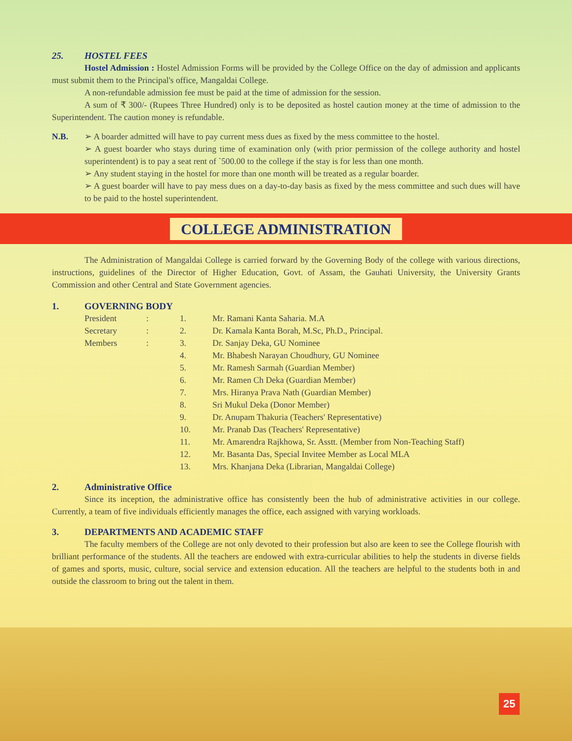25. HOSTEL FEES
Hostel Admission : Hostel Admission Forms will be provided by the College Office on the day of admission and applicants must submit them to the Principal's office, Mangaldai College.
A non-refundable admission fee must be paid at the time of admission for the session.
A sum of ₹ 300/- (Rupees Three Hundred) only is to be deposited as hostel caution money at the time of admission to the Superintendent. The caution money is refundable.
N.B. ➢ A boarder admitted will have to pay current mess dues as fixed by the mess committee to the hostel.
➢ A guest boarder who stays during time of examination only (with prior permission of the college authority and hostel superintendent) is to pay a seat rent of `500.00 to the college if the stay is for less than one month.
➢ Any student staying in the hostel for more than one month will be treated as a regular boarder.
➢ A guest boarder will have to pay mess dues on a day-to-day basis as fixed by the mess committee and such dues will have to be paid to the hostel superintendent.
COLLEGE ADMINISTRATION
The Administration of Mangaldai College is carried forward by the Governing Body of the college with various directions, instructions, guidelines of the Director of Higher Education, Govt. of Assam, the Gauhati University, the University Grants Commission and other Central and State Government agencies.
1. GOVERNING BODY
| President | : | 1. | Mr. Ramani Kanta Saharia. M.A |
| Secretary | : | 2. | Dr. Kamala Kanta Borah, M.Sc, Ph.D., Principal. |
| Members | : | 3. | Dr. Sanjay Deka, GU Nominee |
| | | 4. | Mr. Bhabesh Narayan Choudhury, GU Nominee |
| | | 5. | Mr. Ramesh Sarmah (Guardian Member) |
| | | 6. | Mr. Ramen Ch Deka (Guardian Member) |
| | | 7. | Mrs. Hiranya Prava Nath (Guardian Member) |
| | | 8. | Sri Mukul Deka (Donor Member) |
| | | 9. | Dr. Anupam Thakuria (Teachers' Representative) |
| | | 10. | Mr. Pranab Das (Teachers' Representative) |
| | | 11. | Mr. Amarendra Rajkhowa, Sr. Asstt. (Member from Non-Teaching Staff) |
| | | 12. | Mr. Basanta Das, Special Invitee Member as Local MLA |
| | | 13. | Mrs. Khanjana Deka (Librarian, Mangaldai College) |
2. Administrative Office
Since its inception, the administrative office has consistently been the hub of administrative activities in our college. Currently, a team of five individuals efficiently manages the office, each assigned with varying workloads.
3. DEPARTMENTS AND ACADEMIC STAFF
The faculty members of the College are not only devoted to their profession but also are keen to see the College flourish with brilliant performance of the students. All the teachers are endowed with extra-curricular abilities to help the students in diverse fields of games and sports, music, culture, social service and extension education. All the teachers are helpful to the students both in and outside the classroom to bring out the talent in them.
25